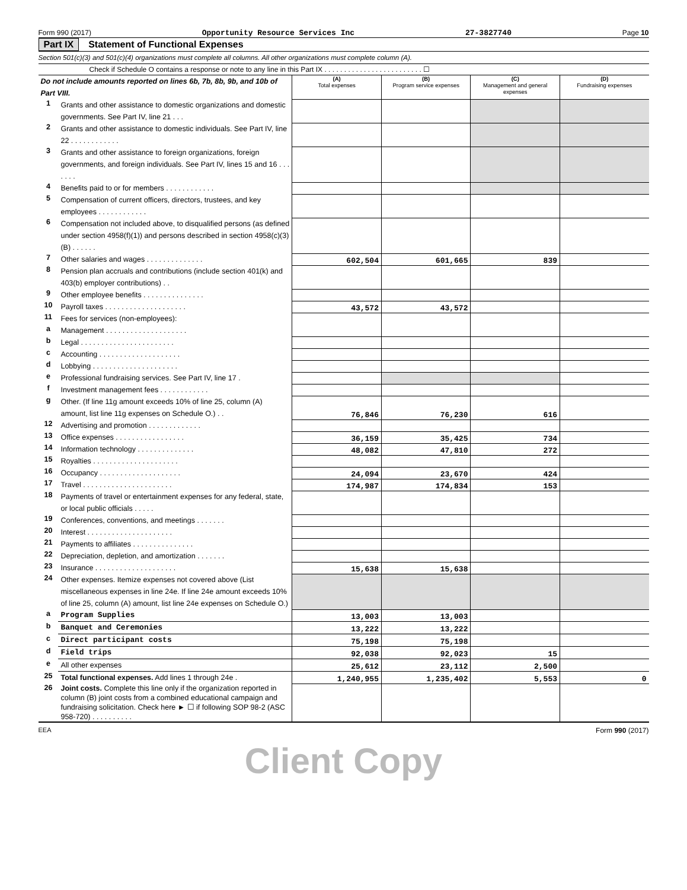Form 990 (2017) Opportunity Resource Services Inc 27-3827740 Page 10
Part IX Statement of Functional Expenses
Section 501(c)(3) and 501(c)(4) organizations must complete all columns. All other organizations must complete column (A).
Check if Schedule O contains a response or note to any line in this Part IX . . . . . . . . . . . . . . . . . . . . . . . . . ☐
| Do not include amounts reported on lines 6b, 7b, 8b, 9b, and 10b of Part VIII. | | (A) Total expenses | (B) Program service expenses | (C) Management and general expenses | (D) Fundraising expenses |
| 1 | Grants and other assistance to domestic organizations and domestic governments. See Part IV, line 21 . . . | | | | |
| 2 | Grants and other assistance to domestic individuals. See Part IV, line 22 . . . . . . . . . . . . | | | | |
| 3 | Grants and other assistance to foreign organizations, foreign governments, and foreign individuals. See Part IV, lines 15 and 16 . . . . . . . | | | | |
| 4 | Benefits paid to or for members . . . . . . . . . . . . | | | | |
| 5 | Compensation of current officers, directors, trustees, and key employees . . . . . . . . . . . . | | | | |
| 6 | Compensation not included above, to disqualified persons (as defined under section 4958(f)(1)) and persons described in section 4958(c)(3)(B) . . . . . . | | | | |
| 7 | Other salaries and wages . . . . . . . . . . . . . . | 602,504 | 601,665 | 839 | |
| 8 | Pension plan accruals and contributions (include section 401(k) and 403(b) employer contributions) . . | | | | |
| 9 | Other employee benefits . . . . . . . . . . . . . . . | | | | |
| 10 | Payroll taxes . . . . . . . . . . . . . . . . . . . . | 43,572 | 43,572 | | |
| 11 | Fees for services (non-employees): | | | | |
| a | Management . . . . . . . . . . . . . . . . . . . . | | | | |
| b | Legal . . . . . . . . . . . . . . . . . . . . . . . | | | | |
| c | Accounting . . . . . . . . . . . . . . . . . . . . | | | | |
| d | Lobbying . . . . . . . . . . . . . . . . . . . . . | | | | |
| e | Professional fundraising services. See Part IV, line 17 . | | | | |
| f | Investment management fees . . . . . . . . . . . . | | | | |
| g | Other. (If line 11g amount exceeds 10% of line 25, column (A) amount, list line 11g expenses on Schedule O.) . . | 76,846 | 76,230 | 616 | |
| 12 | Advertising and promotion . . . . . . . . . . . . . | | | | |
| 13 | Office expenses . . . . . . . . . . . . . . . . . | 36,159 | 35,425 | 734 | |
| 14 | Information technology . . . . . . . . . . . . . . | 48,082 | 47,810 | 272 | |
| 15 | Royalties . . . . . . . . . . . . . . . . . . . . . | | | | |
| 16 | Occupancy . . . . . . . . . . . . . . . . . . . . | 24,094 | 23,670 | 424 | |
| 17 | Travel . . . . . . . . . . . . . . . . . . . . . . | 174,987 | 174,834 | 153 | |
| 18 | Payments of travel or entertainment expenses for any federal, state, or local public officials . . . . . | | | | |
| 19 | Conferences, conventions, and meetings . . . . . . . | | | | |
| 20 | Interest . . . . . . . . . . . . . . . . . . . . . | | | | |
| 21 | Payments to affiliates . . . . . . . . . . . . . . . | | | | |
| 22 | Depreciation, depletion, and amortization . . . . . . . | | | | |
| 23 | Insurance . . . . . . . . . . . . . . . . . . . . | 15,638 | 15,638 | | |
| 24 | Other expenses. Itemize expenses not covered above (List miscellaneous expenses in line 24e. If line 24e amount exceeds 10% of line 25, column (A) amount, list line 24e expenses on Schedule O.) | | | | |
| a | Program Supplies | 13,003 | 13,003 | | |
| b | Banquet and Ceremonies | 13,222 | 13,222 | | |
| c | Direct participant costs | 75,198 | 75,198 | | |
| d | Field trips | 92,038 | 92,023 | 15 | |
| e | All other expenses | 25,612 | 23,112 | 2,500 | |
| 25 | Total functional expenses. Add lines 1 through 24e . | 1,240,955 | 1,235,402 | 5,553 | 0 |
| 26 | Joint costs. Complete this line only if the organization reported in column (B) joint costs from a combined educational campaign and fundraising solicitation. Check here ► ☐ if following SOP 98-2 (ASC 958-720) . . . . . . . . . . | | | | |
EEA Form 990 (2017)
Client Copy